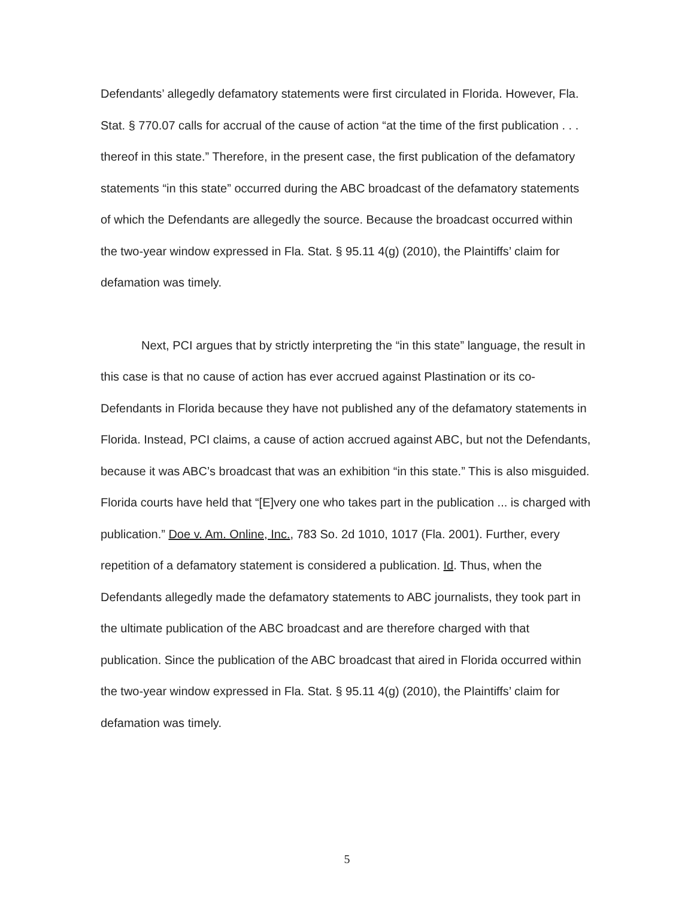Defendants’ allegedly defamatory statements were first circulated in Florida. However, Fla. Stat. § 770.07 calls for accrual of the cause of action “at the time of the first publication . . . thereof in this state.” Therefore, in the present case, the first publication of the defamatory statements “in this state” occurred during the ABC broadcast of the defamatory statements of which the Defendants are allegedly the source. Because the broadcast occurred within the two-year window expressed in Fla. Stat. § 95.11 4(g) (2010), the Plaintiffs’ claim for defamation was timely.
Next, PCI argues that by strictly interpreting the “in this state” language, the result in this case is that no cause of action has ever accrued against Plastination or its co-Defendants in Florida because they have not published any of the defamatory statements in Florida. Instead, PCI claims, a cause of action accrued against ABC, but not the Defendants, because it was ABC’s broadcast that was an exhibition “in this state.” This is also misguided. Florida courts have held that “[E]very one who takes part in the publication ... is charged with publication.” Doe v. Am. Online, Inc., 783 So. 2d 1010, 1017 (Fla. 2001). Further, every repetition of a defamatory statement is considered a publication. Id. Thus, when the Defendants allegedly made the defamatory statements to ABC journalists, they took part in the ultimate publication of the ABC broadcast and are therefore charged with that publication. Since the publication of the ABC broadcast that aired in Florida occurred within the two-year window expressed in Fla. Stat. § 95.11 4(g) (2010), the Plaintiffs’ claim for defamation was timely.
5